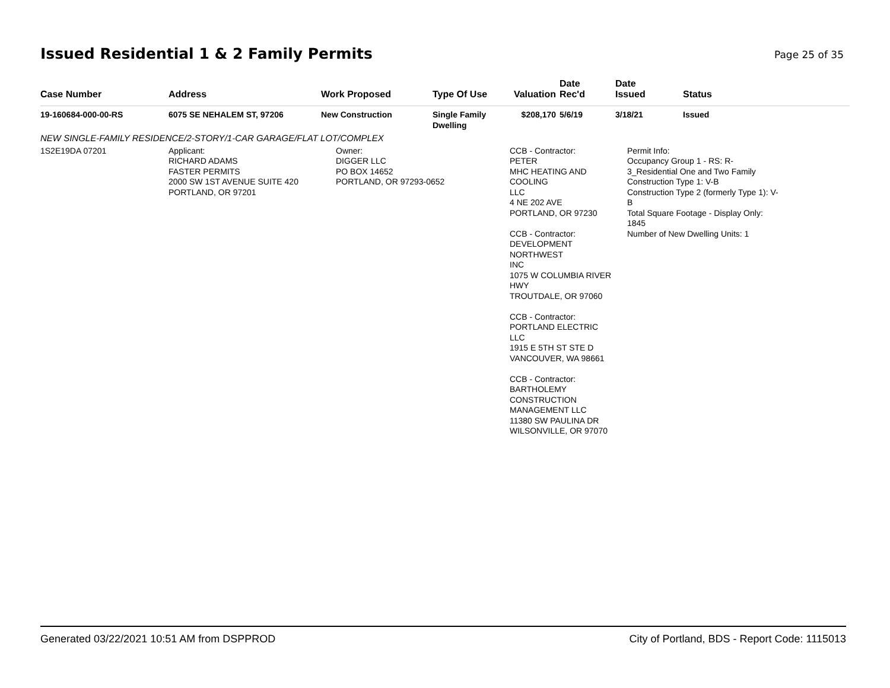Issued Residential 1 & 2 Family Permits
Page 25 of 35
| Case Number | Address | Work Proposed | Type Of Use | Valuation | Date Rec'd | Date Issued | Status |
| --- | --- | --- | --- | --- | --- | --- | --- |
| 19-160684-000-00-RS | 6075 SE NEHALEM ST, 97206 | New Construction | Single Family Dwelling | $208,170 | 5/6/19 | 3/18/21 | Issued |
| NEW SINGLE-FAMILY RESIDENCE/2-STORY/1-CAR GARAGE/FLAT LOT/COMPLEX | | | | | | | |
| 1S2E19DA 07201 | Applicant: RICHARD ADAMS FASTER PERMITS 2000 SW 1ST AVENUE SUITE 420 PORTLAND, OR 97201 | Owner: DIGGER LLC PO BOX 14652 PORTLAND, OR 97293-0652 | | CCB - Contractor: PETER MHC HEATING AND COOLING LLC 4 NE 202 AVE PORTLAND, OR 97230 CCB - Contractor: DEVELOPMENT NORTHWEST INC 1075 W COLUMBIA RIVER HWY TROUTDALE, OR 97060 CCB - Contractor: PORTLAND ELECTRIC LLC 1915 E 5TH ST STE D VANCOUVER, WA 98661 CCB - Contractor: BARTHOLEMY CONSTRUCTION MANAGEMENT LLC 11380 SW PAULINA DR WILSONVILLE, OR 97070 | | Permit Info: Occupancy Group 1 - RS: R- 3_Residential One and Two Family Construction Type 1: V-B Construction Type 2 (formerly Type 1): V- B Total Square Footage - Display Only: 1845 Number of New Dwelling Units: 1 | |
Generated 03/22/2021 10:51 AM from DSPPROD City of Portland, BDS - Report Code: 1115013